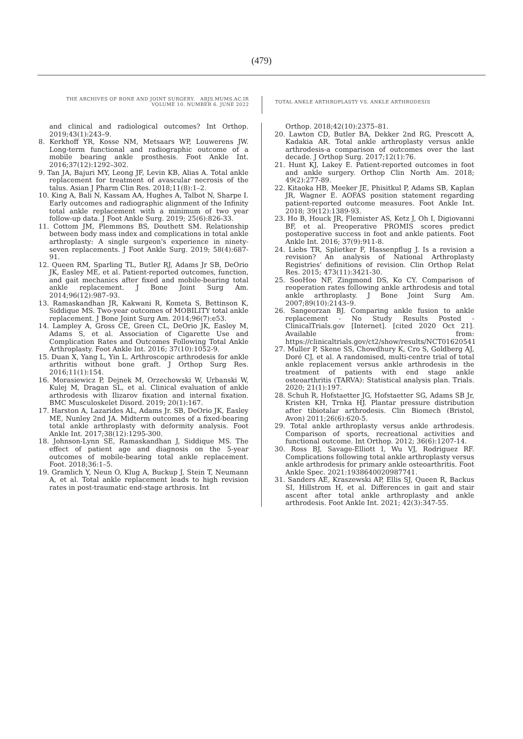(479)
THE ARCHIVES OF BONE AND JOINT SURGERY. ABJS.MUMS.AC.IR
VOLUME 10. NUMBER 6. JUNE 2022
TOTAL ANKLE ARTHROPLASTY VS. ANKLE ARTHRODESIS
and clinical and radiological outcomes? Int Orthop. 2019;43(1):243–9.
8. Kerkhoff YR, Kosse NM, Metsaars WP, Louwerens JW. Long-term functional and radiographic outcome of a mobile bearing ankle prosthesis. Foot Ankle Int. 2016;37(12):1292–302.
9. Tan JA, Bajuri MY, Leong JF, Levin KB, Alias A. Total ankle replacement for treatment of avascular necrosis of the talus. Asian J Pharm Clin Res. 2018;11(8):1–2.
10. King A, Bali N, Kassam AA, Hughes A, Talbot N, Sharpe I. Early outcomes and radiographic alignment of the Infinity total ankle replacement with a minimum of two year follow-up data. J Foot Ankle Surg. 2019; 25(6):826-33.
11. Cottom JM, Plemmons BS, Douthett SM. Relationship between body mass index and complications in total ankle arthroplasty: A single surgeon's experience in ninety-seven replacements. J Foot Ankle Surg. 2019; 58(4):687-91.
12. Queen RM, Sparling TL, Butler RJ, Adams Jr SB, DeOrio JK, Easley ME, et al. Patient-reported outcomes, function, and gait mechanics after fixed and mobile-bearing total ankle replacement. J Bone Joint Surg Am. 2014;96(12):987–93.
13. Ramaskandhan JR, Kakwani R, Kometa S, Bettinson K, Siddique MS. Two-year outcomes of MOBILITY total ankle replacement. J Bone Joint Surg Am. 2014;96(7):e53.
14. Lampley A, Gross CE, Green CL, DeOrio JK, Easley M, Adams S, et al. Association of Cigarette Use and Complication Rates and Outcomes Following Total Ankle Arthroplasty. Foot Ankle Int. 2016; 37(10):1052-9.
15. Duan X, Yang L, Yin L. Arthroscopic arthrodesis for ankle arthritis without bone graft. J Orthop Surg Res. 2016;11(1):154.
16. Morasiewicz P, Dejnek M, Orzechowski W, Urbanski W, Kulej M, Dragan SL, et al. Clinical evaluation of ankle arthrodesis with Ilizarov fixation and internal fixation. BMC Musculoskelet Disord. 2019; 20(1):167.
17. Harston A, Lazarides AL, Adams Jr. SB, DeOrio JK, Easley ME, Nunley 2nd JA. Midterm outcomes of a fixed-bearing total ankle arthroplasty with deformity analysis. Foot Ankle Int. 2017;38(12):1295-300.
18. Johnson-Lynn SE, Ramaskandhan J, Siddique MS. The effect of patient age and diagnosis on the 5-year outcomes of mobile-bearing total ankle replacement. Foot. 2018;36:1–5.
19. Gramlich Y, Neun O, Klug A, Buckup J, Stein T, Neumann A, et al. Total ankle replacement leads to high revision rates in post-traumatic end-stage arthrosis. Int
Orthop. 2018;42(10):2375–81.
20. Lawton CD, Butler BA, Dekker 2nd RG, Prescott A, Kadakia AR. Total ankle arthroplasty versus ankle arthrodesis-a comparison of outcomes over the last decade. J Orthop Surg. 2017;12(1):76.
21. Hunt KJ, Lakey E. Patient-reported outcomes in foot and ankle surgery. Orthop Clin North Am. 2018; 49(2):277-89.
22. Kitaoka HB, Meeker JE, Phisitkul P, Adams SB, Kaplan JR, Wagner E. AOFAS position statement regarding patient-reported outcome measures. Foot Ankle Int. 2018; 39(12):1389-93.
23. Ho B, Houck JR, Flemister AS, Ketz J, Oh I, Digiovanni BF, et al. Preoperative PROMIS scores predict postoperative success in foot and ankle patients. Foot Ankle Int. 2016; 37(9):911-8.
24. Liebs TR, Splietker F, Hassenpflug J. Is a revision a revision? An analysis of National Arthroplasty Registries' definitions of revision. Clin Orthop Relat Res. 2015; 473(11):3421-30.
25. SooHoo NF, Zingmond DS, Ko CY. Comparison of reoperation rates following ankle arthrodesis and total ankle arthroplasty. J Bone Joint Surg Am. 2007;89(10):2143–9.
26. Sangeorzan BJ. Comparing ankle fusion to ankle replacement - No Study Results Posted - ClinicalTrials.gov [Internet]. [cited 2020 Oct 21]. Available from: https://clinicaltrials.gov/ct2/show/results/NCT01620541
27. Muller P, Skene SS, Chowdhury K, Cro S, Goldberg AJ, Doré CJ, et al. A randomised, multi-centre trial of total ankle replacement versus ankle arthrodesis in the treatment of patients with end stage ankle osteoarthritis (TARVA): Statistical analysis plan. Trials. 2020; 21(1):197.
28. Schuh R, Hofstaetter JG, Hofstaetter SG, Adams SB Jr, Kristen KH, Trnka HJ. Plantar pressure distribution after tibiotalar arthrodesis. Clin Biomech (Bristol, Avon) 2011;26(6):620-5.
29. Total ankle arthroplasty versus ankle arthrodesis. Comparison of sports, recreational activities and functional outcome. Int Orthop. 2012; 36(6):1207-14.
30. Ross BJ, Savage-Elliott I, Wu VJ, Rodriguez RF. Complications following total ankle arthroplasty versus ankle arthrodesis for primary ankle osteoarthritis. Foot Ankle Spec. 2021:1938640020987741.
31. Sanders AE, Kraszewski AP, Ellis SJ, Queen R, Backus SI, Hillstrom H, et al. Differences in gait and stair ascent after total ankle arthroplasty and ankle arthrodesis. Foot Ankle Int. 2021; 42(3):347-55.